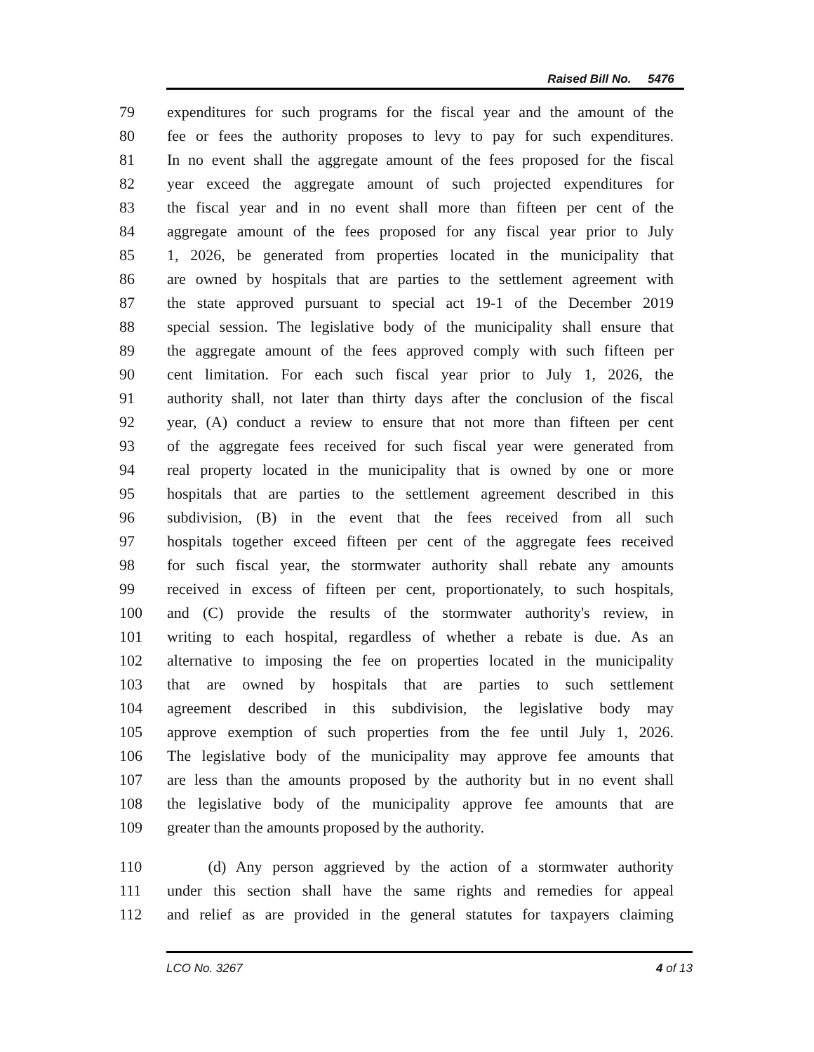Raised Bill No. 5476
79 expenditures for such programs for the fiscal year and the amount of the
80 fee or fees the authority proposes to levy to pay for such expenditures.
81 In no event shall the aggregate amount of the fees proposed for the fiscal
82 year exceed the aggregate amount of such projected expenditures for
83 the fiscal year and in no event shall more than fifteen per cent of the
84 aggregate amount of the fees proposed for any fiscal year prior to July
85 1, 2026, be generated from properties located in the municipality that
86 are owned by hospitals that are parties to the settlement agreement with
87 the state approved pursuant to special act 19-1 of the December 2019
88 special session. The legislative body of the municipality shall ensure that
89 the aggregate amount of the fees approved comply with such fifteen per
90 cent limitation. For each such fiscal year prior to July 1, 2026, the
91 authority shall, not later than thirty days after the conclusion of the fiscal
92 year, (A) conduct a review to ensure that not more than fifteen per cent
93 of the aggregate fees received for such fiscal year were generated from
94 real property located in the municipality that is owned by one or more
95 hospitals that are parties to the settlement agreement described in this
96 subdivision, (B) in the event that the fees received from all such
97 hospitals together exceed fifteen per cent of the aggregate fees received
98 for such fiscal year, the stormwater authority shall rebate any amounts
99 received in excess of fifteen per cent, proportionately, to such hospitals,
100 and (C) provide the results of the stormwater authority's review, in
101 writing to each hospital, regardless of whether a rebate is due. As an
102 alternative to imposing the fee on properties located in the municipality
103 that are owned by hospitals that are parties to such settlement
104 agreement described in this subdivision, the legislative body may
105 approve exemption of such properties from the fee until July 1, 2026.
106 The legislative body of the municipality may approve fee amounts that
107 are less than the amounts proposed by the authority but in no event shall
108 the legislative body of the municipality approve fee amounts that are
109 greater than the amounts proposed by the authority.
110 (d) Any person aggrieved by the action of a stormwater authority
111 under this section shall have the same rights and remedies for appeal
112 and relief as are provided in the general statutes for taxpayers claiming
LCO No. 3267 4 of 13